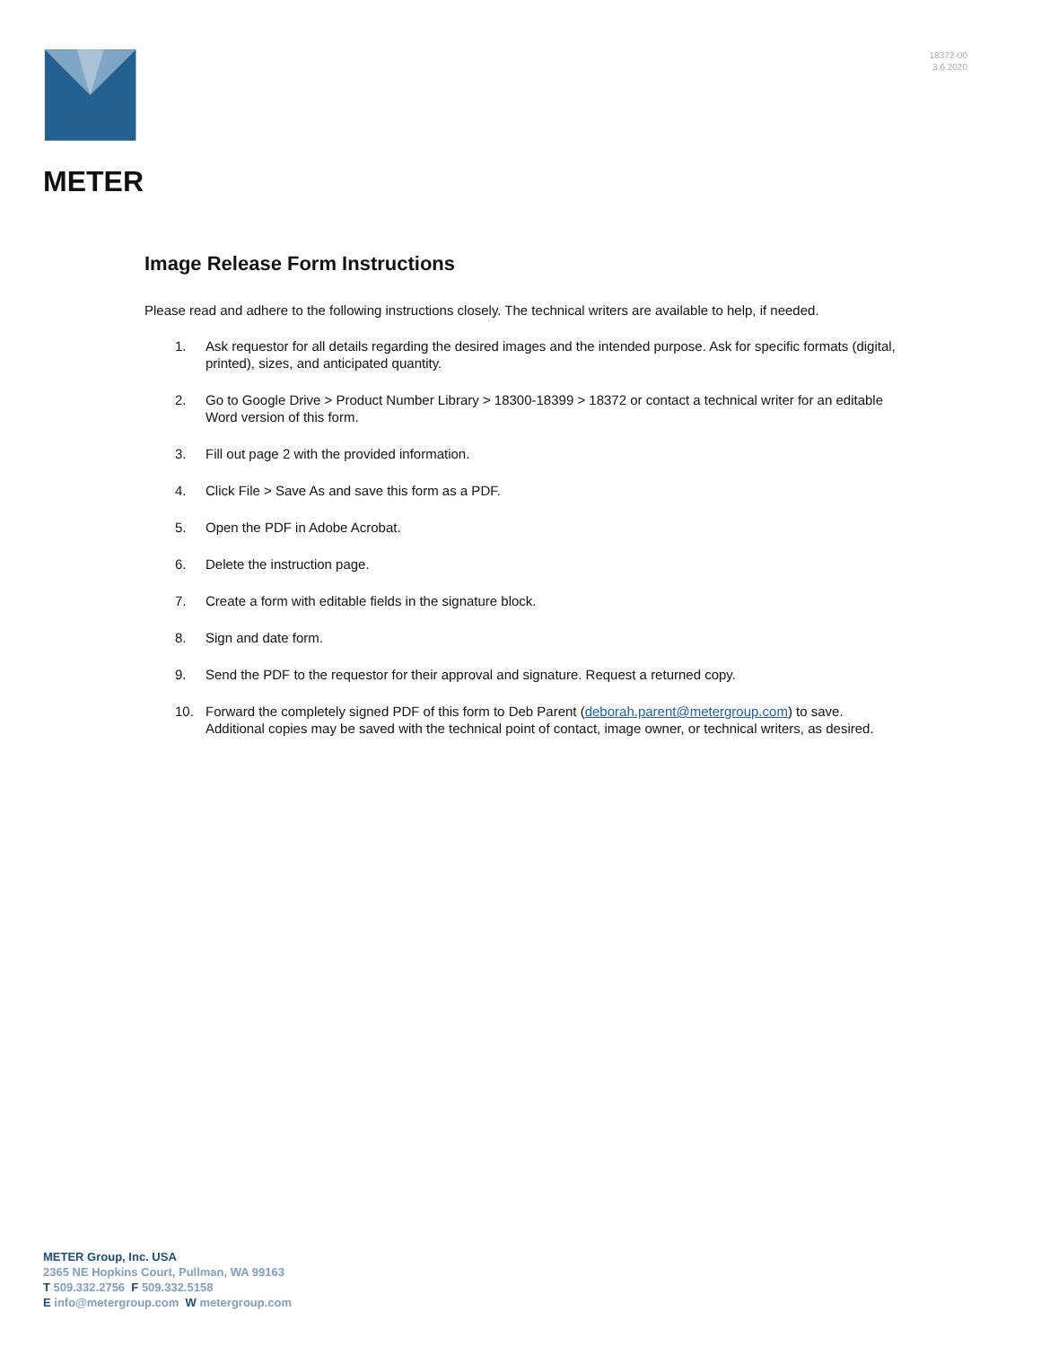METER
18372-00
3.6.2020
Image Release Form Instructions
Please read and adhere to the following instructions closely. The technical writers are available to help, if needed.
1. Ask requestor for all details regarding the desired images and the intended purpose. Ask for specific formats (digital, printed), sizes, and anticipated quantity.
2. Go to Google Drive > Product Number Library > 18300-18399 > 18372 or contact a technical writer for an editable Word version of this form.
3. Fill out page 2 with the provided information.
4. Click File > Save As and save this form as a PDF.
5. Open the PDF in Adobe Acrobat.
6. Delete the instruction page.
7. Create a form with editable fields in the signature block.
8. Sign and date form.
9. Send the PDF to the requestor for their approval and signature. Request a returned copy.
10. Forward the completely signed PDF of this form to Deb Parent (deborah.parent@metergroup.com) to save. Additional copies may be saved with the technical point of contact, image owner, or technical writers, as desired.
METER Group, Inc. USA
2365 NE Hopkins Court, Pullman, WA 99163
T 509.332.2756 F 509.332.5158
E info@metergroup.com W metergroup.com